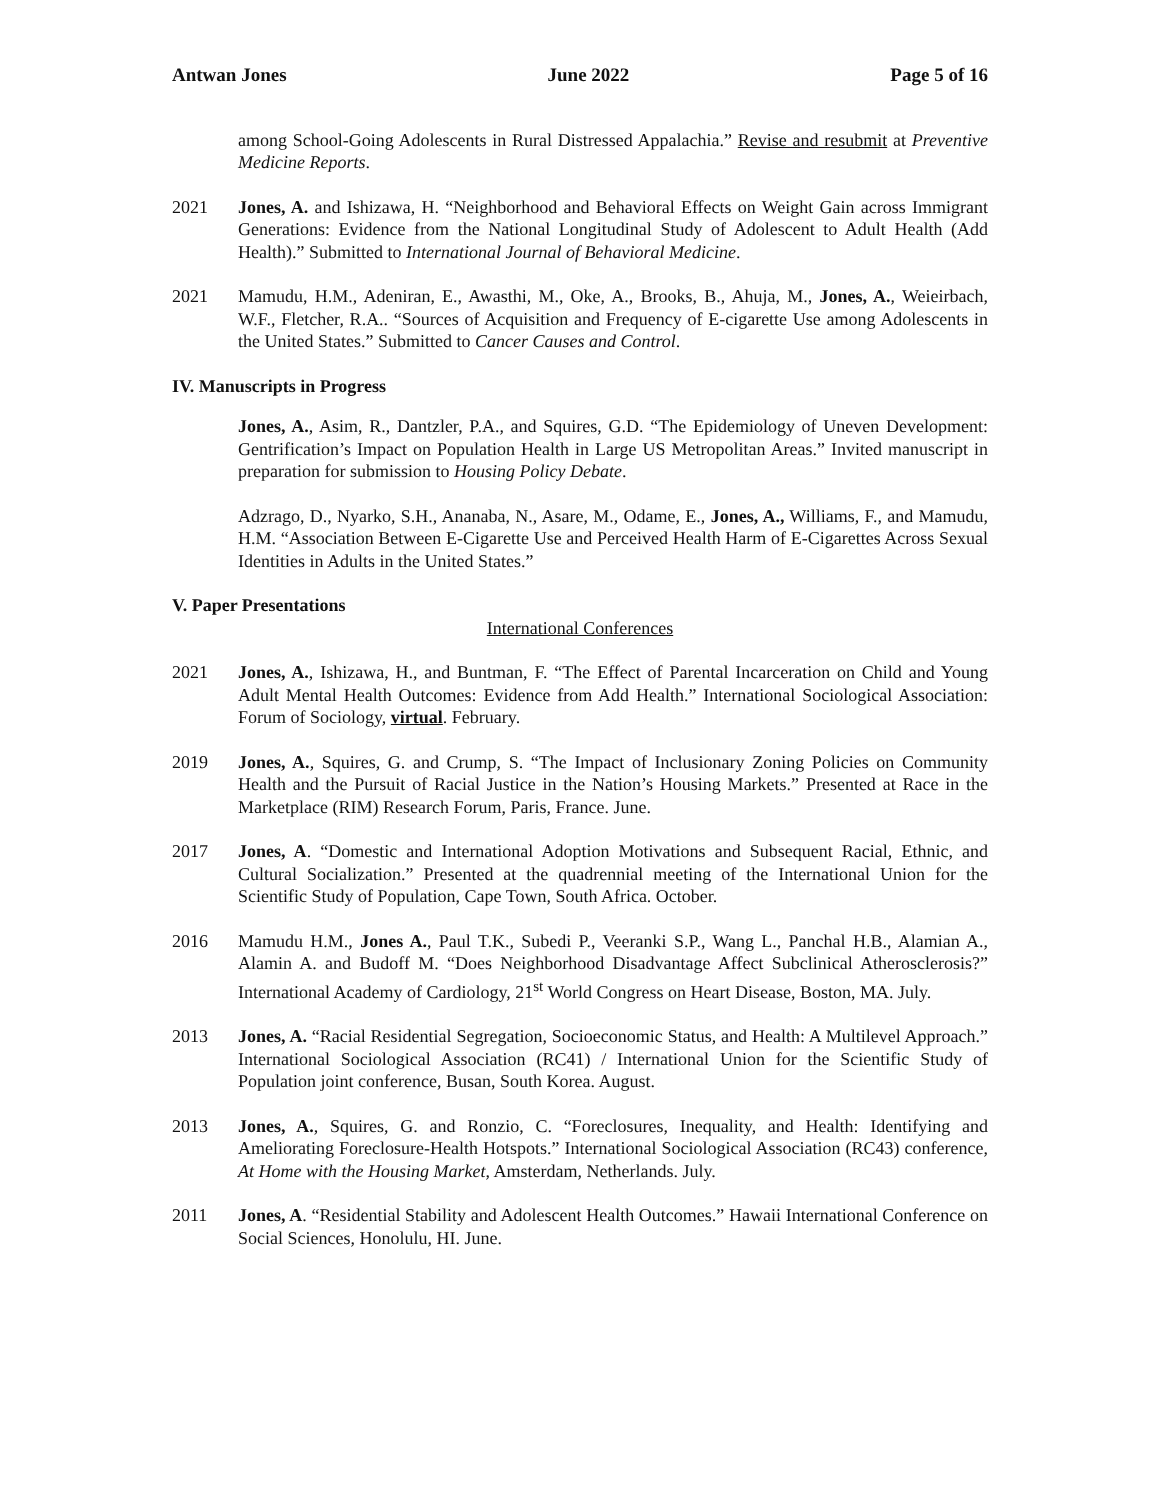Antwan Jones June 2022 Page 5 of 16
among School-Going Adolescents in Rural Distressed Appalachia.” Revise and resubmit at Preventive Medicine Reports.
2021 Jones, A. and Ishizawa, H. “Neighborhood and Behavioral Effects on Weight Gain across Immigrant Generations: Evidence from the National Longitudinal Study of Adolescent to Adult Health (Add Health).” Submitted to International Journal of Behavioral Medicine.
2021 Mamudu, H.M., Adeniran, E., Awasthi, M., Oke, A., Brooks, B., Ahuja, M., Jones, A., Weieirbach, W.F., Fletcher, R.A.. “Sources of Acquisition and Frequency of E-cigarette Use among Adolescents in the United States.” Submitted to Cancer Causes and Control.
IV. Manuscripts in Progress
Jones, A., Asim, R., Dantzler, P.A., and Squires, G.D. “The Epidemiology of Uneven Development: Gentrification’s Impact on Population Health in Large US Metropolitan Areas.” Invited manuscript in preparation for submission to Housing Policy Debate.
Adzrago, D., Nyarko, S.H., Ananaba, N., Asare, M., Odame, E., Jones, A., Williams, F., and Mamudu, H.M. “Association Between E-Cigarette Use and Perceived Health Harm of E-Cigarettes Across Sexual Identities in Adults in the United States.”
V. Paper Presentations
International Conferences
2021 Jones, A., Ishizawa, H., and Buntman, F. “The Effect of Parental Incarceration on Child and Young Adult Mental Health Outcomes: Evidence from Add Health.” International Sociological Association: Forum of Sociology, virtual. February.
2019 Jones, A., Squires, G. and Crump, S. “The Impact of Inclusionary Zoning Policies on Community Health and the Pursuit of Racial Justice in the Nation’s Housing Markets.” Presented at Race in the Marketplace (RIM) Research Forum, Paris, France. June.
2017 Jones, A. “Domestic and International Adoption Motivations and Subsequent Racial, Ethnic, and Cultural Socialization.” Presented at the quadrennial meeting of the International Union for the Scientific Study of Population, Cape Town, South Africa. October.
2016 Mamudu H.M., Jones A., Paul T.K., Subedi P., Veeranki S.P., Wang L., Panchal H.B., Alamian A., Alamin A. and Budoff M. “Does Neighborhood Disadvantage Affect Subclinical Atherosclerosis?” International Academy of Cardiology, 21<sup>st</sup> World Congress on Heart Disease, Boston, MA. July.
2013 Jones, A. “Racial Residential Segregation, Socioeconomic Status, and Health: A Multilevel Approach.” International Sociological Association (RC41) / International Union for the Scientific Study of Population joint conference, Busan, South Korea. August.
2013 Jones, A., Squires, G. and Ronzio, C. “Foreclosures, Inequality, and Health: Identifying and Ameliorating Foreclosure-Health Hotspots.” International Sociological Association (RC43) conference, At Home with the Housing Market, Amsterdam, Netherlands. July.
2011 Jones, A. “Residential Stability and Adolescent Health Outcomes.” Hawaii International Conference on Social Sciences, Honolulu, HI. June.